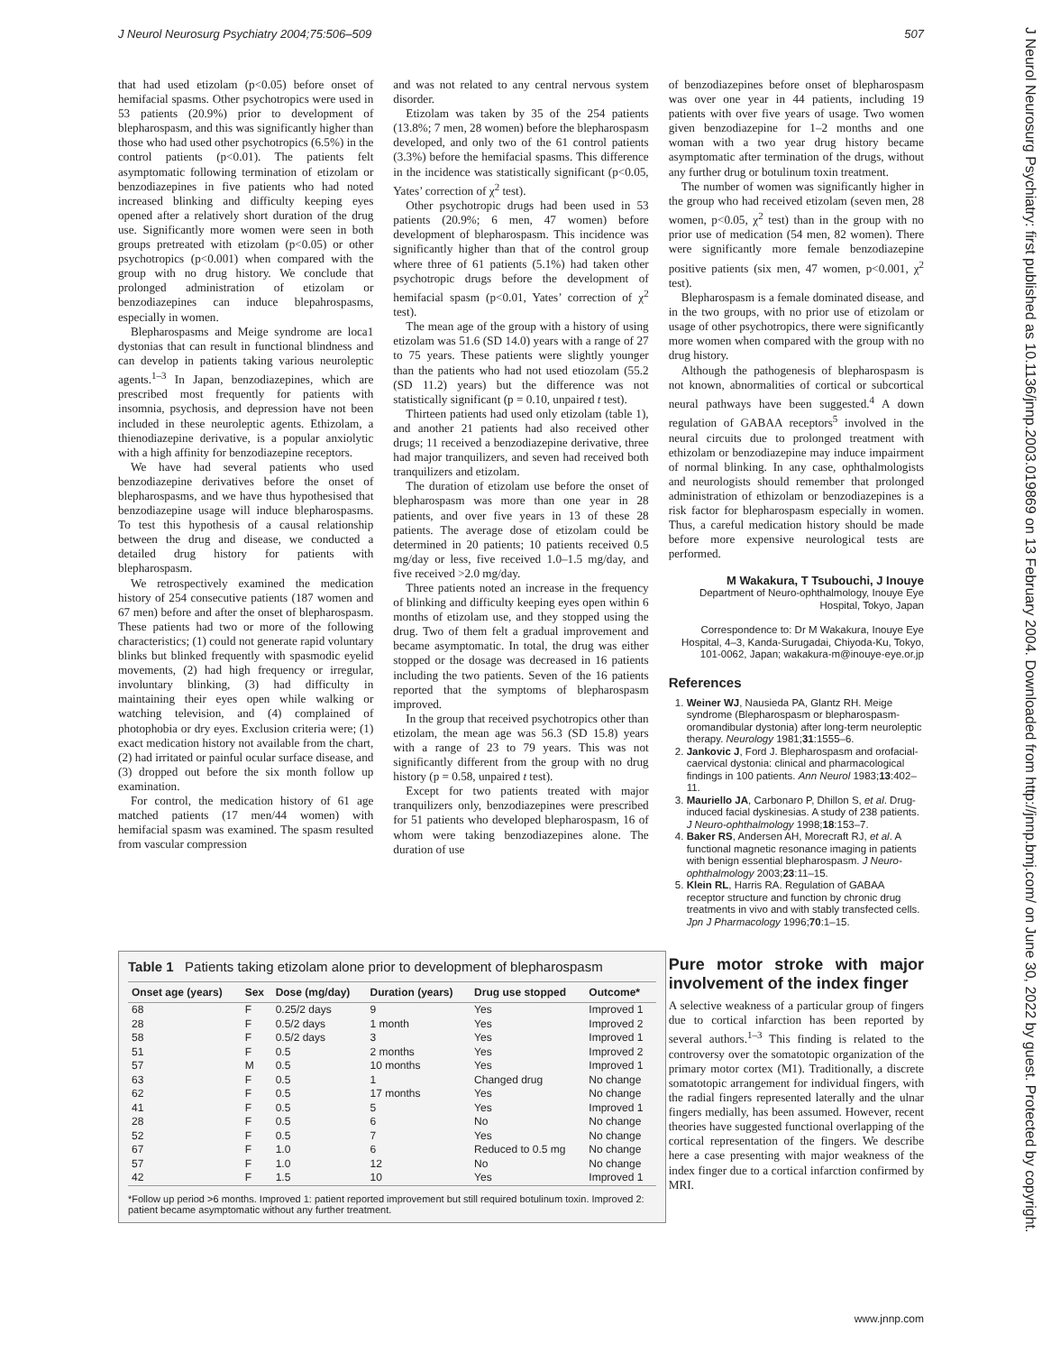J Neurol Neurosurg Psychiatry 2004;75:506–509 507
J Neurol Neurosurg Psychiatry: first published as 10.1136/jnnp.2003.019869 on 13 February 2004. Downloaded from http://jnnp.bmj.com/ on June 30, 2022 by guest. Protected by copyright.
that had used etizolam (p<0.05) before onset of hemifacial spasms. Other psychotropics were used in 53 patients (20.9%) prior to development of blepharospasm, and this was significantly higher than those who had used other psychotropics (6.5%) in the control patients (p<0.01). The patients felt asymptomatic following termination of etizolam or benzodiazepines in five patients who had noted increased blinking and difficulty keeping eyes opened after a relatively short duration of the drug use. Significantly more women were seen in both groups pretreated with etizolam (p<0.05) or other psychotropics (p<0.001) when compared with the group with no drug history. We conclude that prolonged administration of etizolam or benzodiazepines can induce blepahrospasms, especially in women.
Blepharospasms and Meige syndrome are loca1 dystonias that can result in functional blindness and can develop in patients taking various neuroleptic agents.<sup>1–3</sup> In Japan, benzodiazepines, which are prescribed most frequently for patients with insomnia, psychosis, and depression have not been included in these neuroleptic agents. Ethizolam, a thienodiazepine derivative, is a popular anxiolytic with a high affinity for benzodiazepine receptors.
We have had several patients who used benzodiazepine derivatives before the onset of blepharospasms, and we have thus hypothesised that benzodiazepine usage will induce blepharospasms. To test this hypothesis of a causal relationship between the drug and disease, we conducted a detailed drug history for patients with blepharospasm.
We retrospectively examined the medication history of 254 consecutive patients (187 women and 67 men) before and after the onset of blepharospasm. These patients had two or more of the following characteristics; (1) could not generate rapid voluntary blinks but blinked frequently with spasmodic eyelid movements, (2) had high frequency or irregular, involuntary blinking, (3) had difficulty in maintaining their eyes open while walking or watching television, and (4) complained of photophobia or dry eyes. Exclusion criteria were; (1) exact medication history not available from the chart, (2) had irritated or painful ocular surface disease, and (3) dropped out before the six month follow up examination.
For control, the medication history of 61 age matched patients (17 men/44 women) with hemifacial spasm was examined. The spasm resulted from vascular compression
and was not related to any central nervous system disorder.
Etizolam was taken by 35 of the 254 patients (13.8%; 7 men, 28 women) before the blepharospasm developed, and only two of the 61 control patients (3.3%) before the hemifacial spasms. This difference in the incidence was statistically significant (p<0.05, Yates’ correction of χ<sup>2</sup> test).
Other psychotropic drugs had been used in 53 patients (20.9%; 6 men, 47 women) before development of blepharospasm. This incidence was significantly higher than that of the control group where three of 61 patients (5.1%) had taken other psychotropic drugs before the development of hemifacial spasm (p<0.01, Yates’ correction of χ<sup>2</sup> test).
The mean age of the group with a history of using etizolam was 51.6 (SD 14.0) years with a range of 27 to 75 years. These patients were slightly younger than the patients who had not used etiozolam (55.2 (SD 11.2) years) but the difference was not statistically significant (p = 0.10, unpaired t test).
Thirteen patients had used only etizolam (table 1), and another 21 patients had also received other drugs; 11 received a benzodiazepine derivative, three had major tranquilizers, and seven had received both tranquilizers and etizolam.
The duration of etizolam use before the onset of blepharospasm was more than one year in 28 patients, and over five years in 13 of these 28 patients. The average dose of etizolam could be determined in 20 patients; 10 patients received 0.5 mg/day or less, five received 1.0–1.5 mg/day, and five received >2.0 mg/day.
Three patients noted an increase in the frequency of blinking and difficulty keeping eyes open within 6 months of etizolam use, and they stopped using the drug. Two of them felt a gradual improvement and became asymptomatic. In total, the drug was either stopped or the dosage was decreased in 16 patients including the two patients. Seven of the 16 patients reported that the symptoms of blepharospasm improved.
In the group that received psychotropics other than etizolam, the mean age was 56.3 (SD 15.8) years with a range of 23 to 79 years. This was not significantly different from the group with no drug history (p = 0.58, unpaired t test).
Except for two patients treated with major tranquilizers only, benzodiazepines were prescribed for 51 patients who developed blepharospasm, 16 of whom were taking benzodiazepines alone. The duration of use
of benzodiazepines before onset of blepharospasm was over one year in 44 patients, including 19 patients with over five years of usage. Two women given benzodiazepine for 1–2 months and one woman with a two year drug history became asymptomatic after termination of the drugs, without any further drug or botulinum toxin treatment.
The number of women was significantly higher in the group who had received etizolam (seven men, 28 women, p<0.05, χ<sup>2</sup> test) than in the group with no prior use of medication (54 men, 82 women). There were significantly more female benzodiazepine positive patients (six men, 47 women, p<0.001, χ<sup>2</sup> test).
Blepharospasm is a female dominated disease, and in the two groups, with no prior use of etizolam or usage of other psychotropics, there were significantly more women when compared with the group with no drug history.
Although the pathogenesis of blepharospasm is not known, abnormalities of cortical or subcortical neural pathways have been suggested.<sup>4</sup> A down regulation of GABAA receptors<sup>5</sup> involved in the neural circuits due to prolonged treatment with ethizolam or benzodiazepine may induce impairment of normal blinking. In any case, ophthalmologists and neurologists should remember that prolonged administration of ethizolam or benzodiazepines is a risk factor for blepharospasm especially in women. Thus, a careful medication history should be made before more expensive neurological tests are performed.
M Wakakura, T Tsubouchi, J Inouye
Department of Neuro-ophthalmology, Inouye Eye Hospital, Tokyo, Japan
Correspondence to: Dr M Wakakura, Inouye Eye Hospital, 4–3, Kanda-Surugadai, Chiyoda-Ku, Tokyo, 101-0062, Japan; wakakura-m@inouye-eye.or.jp
References
1. Weiner WJ, Nausieda PA, Glantz RH. Meige syndrome (Blepharospasm or blepharospasm-oromandibular dystonia) after long-term neuroleptic therapy. Neurology 1981;31:1555–6.
2. Jankovic J, Ford J. Blepharospasm and orofacial-caervical dystonia: clinical and pharmacological findings in 100 patients. Ann Neurol 1983;13:402–11.
3. Mauriello JA, Carbonaro P, Dhillon S, et al. Drug-induced facial dyskinesias. A study of 238 patients. J Neuro-ophthalmology 1998;18:153–7.
4. Baker RS, Andersen AH, Morecraft RJ, et al. A functional magnetic resonance imaging in patients with benign essential blepharospasm. J Neuro-ophthalmology 2003;23:11–15.
5. Klein RL, Harris RA. Regulation of GABAA receptor structure and function by chronic drug treatments in vivo and with stably transfected cells. Jpn J Pharmacology 1996;70:1–15.
Pure motor stroke with major involvement of the index finger
A selective weakness of a particular group of fingers due to cortical infarction has been reported by several authors.<sup>1–3</sup> This finding is related to the controversy over the somatotopic organization of the primary motor cortex (M1). Traditionally, a discrete somatotopic arrangement for individual fingers, with the radial fingers represented laterally and the ulnar fingers medially, has been assumed. However, recent theories have suggested functional overlapping of the cortical representation of the fingers. We describe here a case presenting with major weakness of the index finger due to a cortical infarction confirmed by MRI.
Table 1 Patients taking etizolam alone prior to development of blepharospasm
| Onset age (years) | Sex | Dose (mg/day) | Duration (years) | Drug use stopped | Outcome* |
| --- | --- | --- | --- | --- | --- |
| 68 | F | 0.25/2 days | 9 | Yes | Improved 1 |
| 28 | F | 0.5/2 days | 1 month | Yes | Improved 2 |
| 58 | F | 0.5/2 days | 3 | Yes | Improved 1 |
| 51 | F | 0.5 | 2 months | Yes | Improved 2 |
| 57 | M | 0.5 | 10 months | Yes | Improved 1 |
| 63 | F | 0.5 | 1 | Changed drug | No change |
| 62 | F | 0.5 | 17 months | Yes | No change |
| 41 | F | 0.5 | 5 | Yes | Improved 1 |
| 28 | F | 0.5 | 6 | No | No change |
| 52 | F | 0.5 | 7 | Yes | No change |
| 67 | F | 1.0 | 6 | Reduced to 0.5 mg | No change |
| 57 | F | 1.0 | 12 | No | No change |
| 42 | F | 1.5 | 10 | Yes | Improved 1 |
*Follow up period >6 months. Improved 1: patient reported improvement but still required botulinum toxin. Improved 2: patient became asymptomatic without any further treatment.
www.jnnp.com